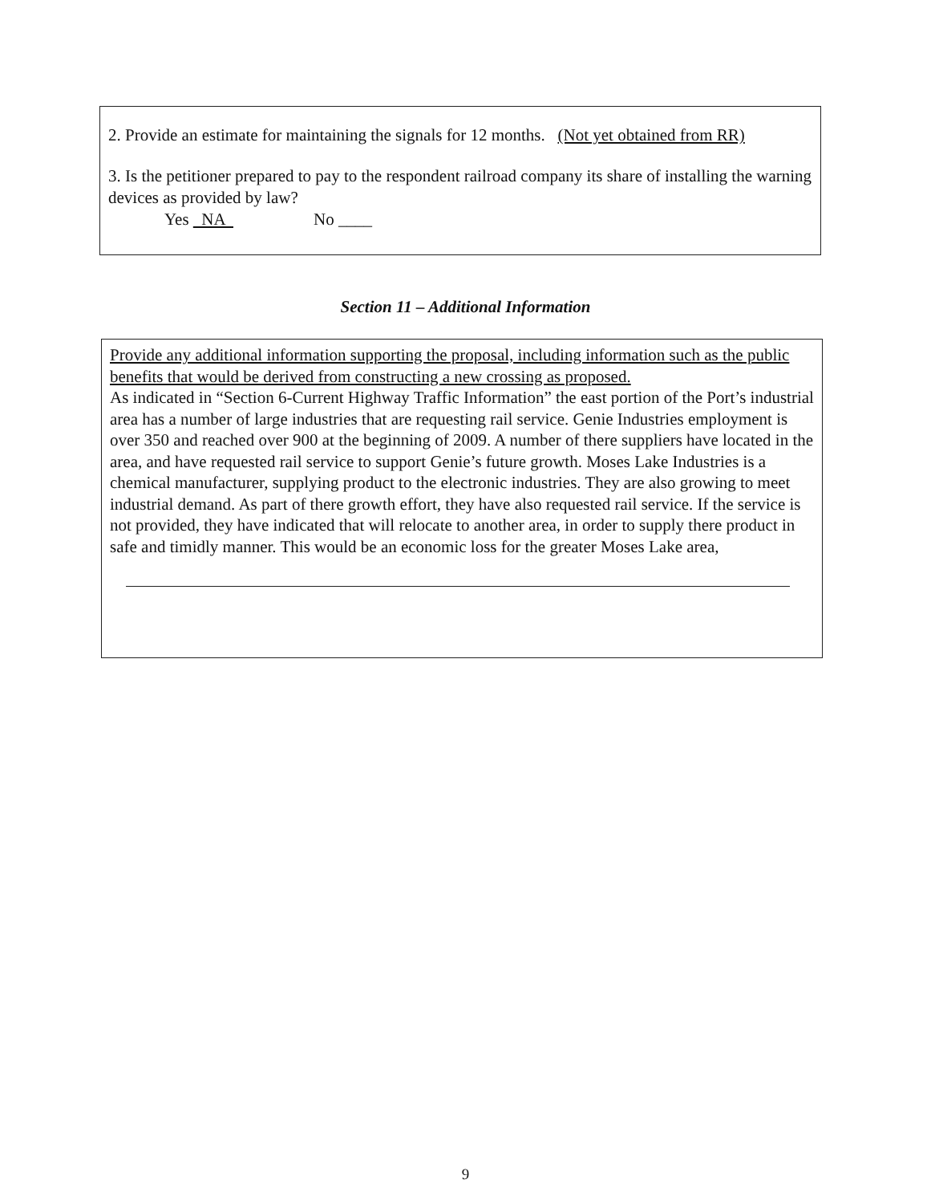2. Provide an estimate for maintaining the signals for 12 months. (Not yet obtained from RR)
3. Is the petitioner prepared to pay to the respondent railroad company its share of installing the warning devices as provided by law?
Yes NA No ____
Section 11 – Additional Information
Provide any additional information supporting the proposal, including information such as the public benefits that would be derived from constructing a new crossing as proposed.
As indicated in “Section 6-Current Highway Traffic Information” the east portion of the Port’s industrial area has a number of large industries that are requesting rail service. Genie Industries employment is over 350 and reached over 900 at the beginning of 2009. A number of there suppliers have located in the area, and have requested rail service to support Genie’s future growth. Moses Lake Industries is a chemical manufacturer, supplying product to the electronic industries. They are also growing to meet industrial demand. As part of there growth effort, they have also requested rail service. If the service is not provided, they have indicated that will relocate to another area, in order to supply there product in safe and timidly manner. This would be an economic loss for the greater Moses Lake area,
9